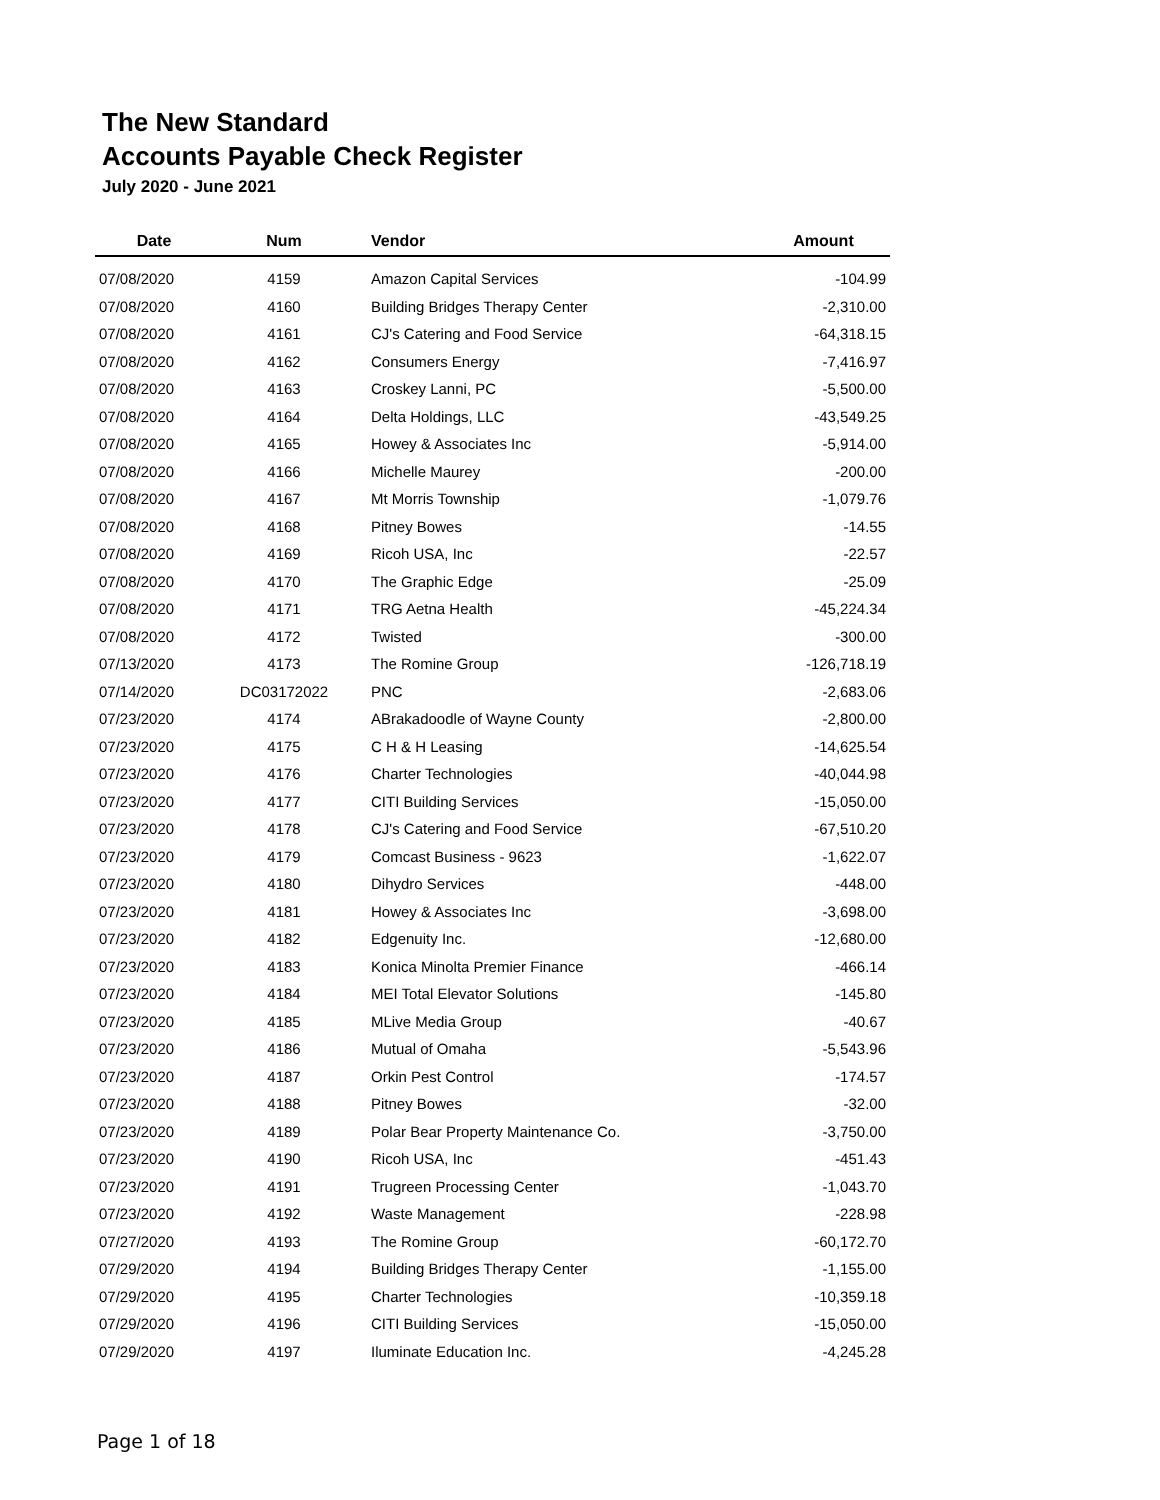The New Standard
Accounts Payable Check Register
July 2020 - June 2021
| Date | Num | Vendor | Amount |
| --- | --- | --- | --- |
| 07/08/2020 | 4159 | Amazon Capital Services | -104.99 |
| 07/08/2020 | 4160 | Building Bridges Therapy Center | -2,310.00 |
| 07/08/2020 | 4161 | CJ's Catering and Food Service | -64,318.15 |
| 07/08/2020 | 4162 | Consumers Energy | -7,416.97 |
| 07/08/2020 | 4163 | Croskey Lanni, PC | -5,500.00 |
| 07/08/2020 | 4164 | Delta Holdings, LLC | -43,549.25 |
| 07/08/2020 | 4165 | Howey & Associates Inc | -5,914.00 |
| 07/08/2020 | 4166 | Michelle Maurey | -200.00 |
| 07/08/2020 | 4167 | Mt Morris Township | -1,079.76 |
| 07/08/2020 | 4168 | Pitney Bowes | -14.55 |
| 07/08/2020 | 4169 | Ricoh USA, Inc | -22.57 |
| 07/08/2020 | 4170 | The Graphic Edge | -25.09 |
| 07/08/2020 | 4171 | TRG Aetna Health | -45,224.34 |
| 07/08/2020 | 4172 | Twisted | -300.00 |
| 07/13/2020 | 4173 | The Romine Group | -126,718.19 |
| 07/14/2020 | DC03172022 | PNC | -2,683.06 |
| 07/23/2020 | 4174 | ABrakadoodle of Wayne County | -2,800.00 |
| 07/23/2020 | 4175 | C H & H Leasing | -14,625.54 |
| 07/23/2020 | 4176 | Charter Technologies | -40,044.98 |
| 07/23/2020 | 4177 | CITI Building Services | -15,050.00 |
| 07/23/2020 | 4178 | CJ's Catering and Food Service | -67,510.20 |
| 07/23/2020 | 4179 | Comcast Business - 9623 | -1,622.07 |
| 07/23/2020 | 4180 | Dihydro Services | -448.00 |
| 07/23/2020 | 4181 | Howey & Associates Inc | -3,698.00 |
| 07/23/2020 | 4182 | Edgenuity Inc. | -12,680.00 |
| 07/23/2020 | 4183 | Konica Minolta Premier Finance | -466.14 |
| 07/23/2020 | 4184 | MEI Total Elevator Solutions | -145.80 |
| 07/23/2020 | 4185 | MLive Media Group | -40.67 |
| 07/23/2020 | 4186 | Mutual of Omaha | -5,543.96 |
| 07/23/2020 | 4187 | Orkin Pest Control | -174.57 |
| 07/23/2020 | 4188 | Pitney Bowes | -32.00 |
| 07/23/2020 | 4189 | Polar Bear Property Maintenance Co. | -3,750.00 |
| 07/23/2020 | 4190 | Ricoh USA, Inc | -451.43 |
| 07/23/2020 | 4191 | Trugreen Processing Center | -1,043.70 |
| 07/23/2020 | 4192 | Waste Management | -228.98 |
| 07/27/2020 | 4193 | The Romine Group | -60,172.70 |
| 07/29/2020 | 4194 | Building Bridges Therapy Center | -1,155.00 |
| 07/29/2020 | 4195 | Charter Technologies | -10,359.18 |
| 07/29/2020 | 4196 | CITI Building Services | -15,050.00 |
| 07/29/2020 | 4197 | Iluminate Education Inc. | -4,245.28 |
Page 1 of 18